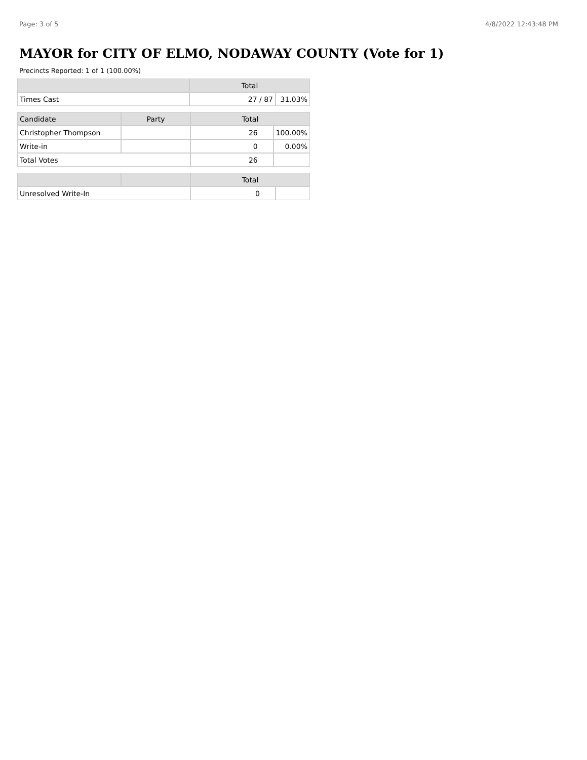Page: 3 of 5 4/8/2022 12:43:48 PM
MAYOR for CITY OF ELMO, NODAWAY COUNTY (Vote for 1)
Precincts Reported: 1 of 1 (100.00%)
| | Total | |
| --- | --- | --- |
| Times Cast | 27 / 87 | 31.03% |
| Candidate | Party | Total | |
| --- | --- | --- | --- |
| Christopher Thompson | | 26 | 100.00% |
| Write-in | | 0 | 0.00% |
| Total Votes | | 26 | |
| | | Total | |
| --- | --- | --- | --- |
| Unresolved Write-In | | 0 | |